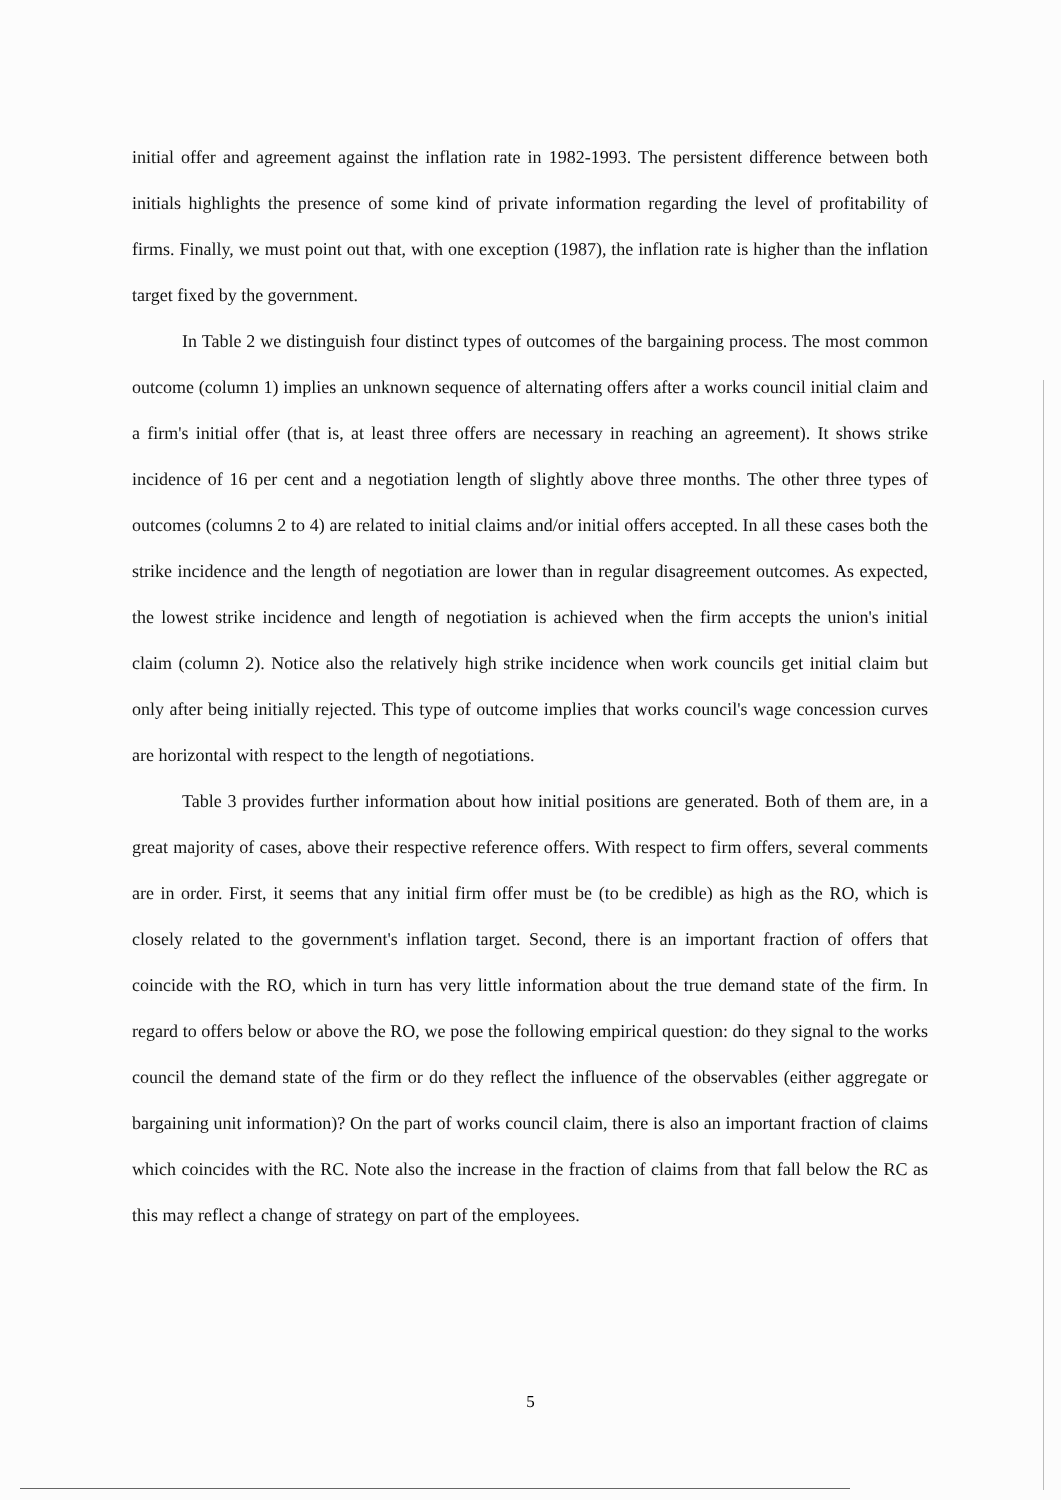initial offer and agreement against the inflation rate in 1982-1993. The persistent difference between both initials highlights the presence of some kind of private information regarding the level of profitability of firms. Finally, we must point out that, with one exception (1987), the inflation rate is higher than the inflation target fixed by the government.
In Table 2 we distinguish four distinct types of outcomes of the bargaining process. The most common outcome (column 1) implies an unknown sequence of alternating offers after a works council initial claim and a firm's initial offer (that is, at least three offers are necessary in reaching an agreement). It shows strike incidence of 16 per cent and a negotiation length of slightly above three months. The other three types of outcomes (columns 2 to 4) are related to initial claims and/or initial offers accepted. In all these cases both the strike incidence and the length of negotiation are lower than in regular disagreement outcomes. As expected, the lowest strike incidence and length of negotiation is achieved when the firm accepts the union's initial claim (column 2). Notice also the relatively high strike incidence when work councils get initial claim but only after being initially rejected. This type of outcome implies that works council's wage concession curves are horizontal with respect to the length of negotiations.
Table 3 provides further information about how initial positions are generated. Both of them are, in a great majority of cases, above their respective reference offers. With respect to firm offers, several comments are in order. First, it seems that any initial firm offer must be (to be credible) as high as the RO, which is closely related to the government's inflation target. Second, there is an important fraction of offers that coincide with the RO, which in turn has very little information about the true demand state of the firm. In regard to offers below or above the RO, we pose the following empirical question: do they signal to the works council the demand state of the firm or do they reflect the influence of the observables (either aggregate or bargaining unit information)? On the part of works council claim, there is also an important fraction of claims which coincides with the RC. Note also the increase in the fraction of claims from that fall below the RC as this may reflect a change of strategy on part of the employees.
5